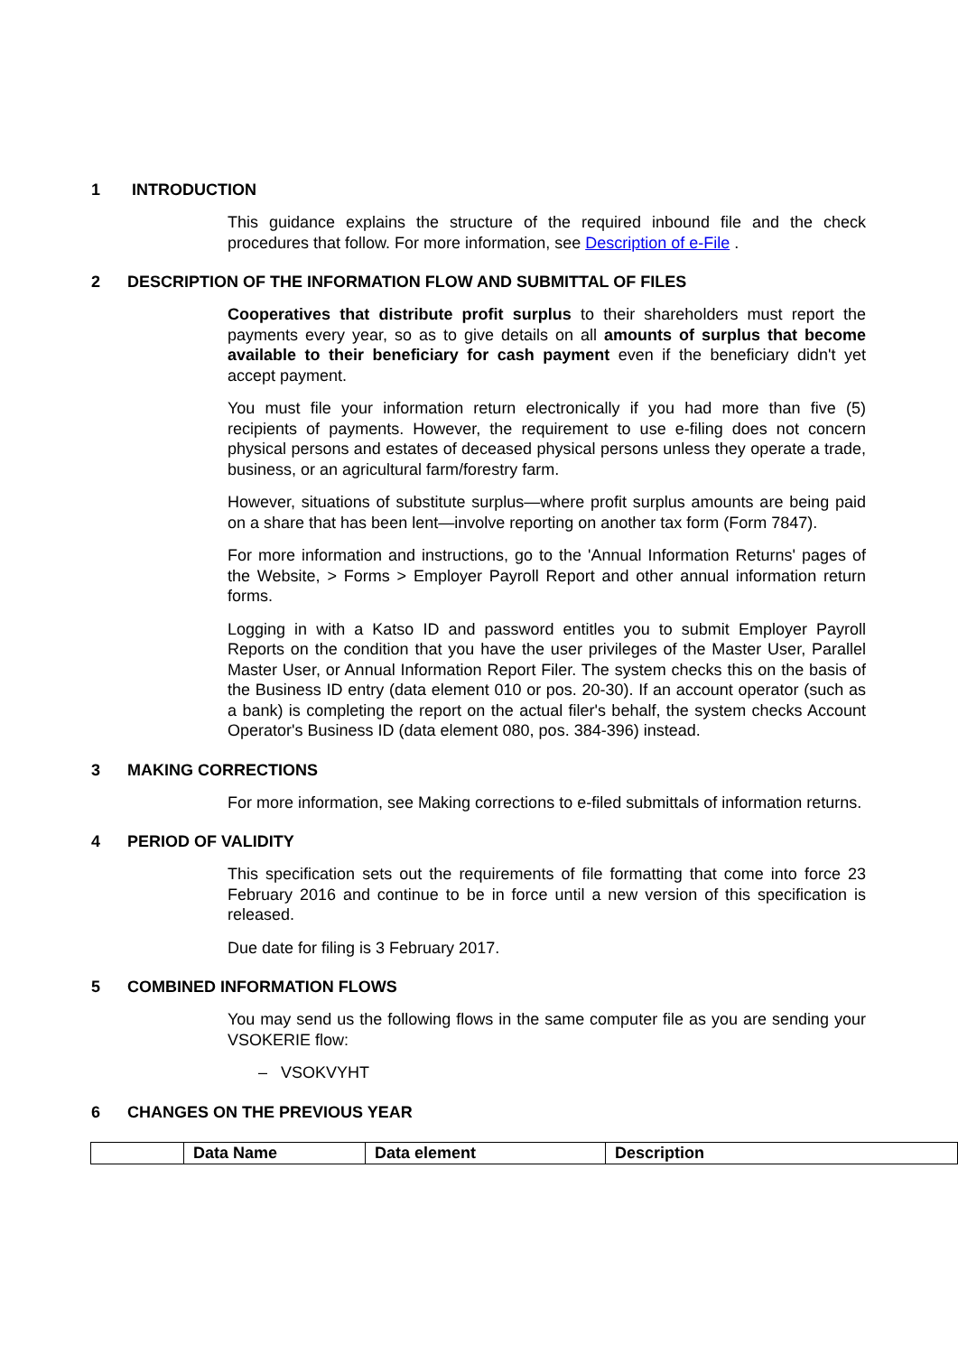1 INTRODUCTION
This guidance explains the structure of the required inbound file and the check procedures that follow. For more information, see Description of e-File .
2 DESCRIPTION OF THE INFORMATION FLOW AND SUBMITTAL OF FILES
Cooperatives that distribute profit surplus to their shareholders must report the payments every year, so as to give details on all amounts of surplus that become available to their beneficiary for cash payment even if the beneficiary didn't yet accept payment.
You must file your information return electronically if you had more than five (5) recipients of payments. However, the requirement to use e-filing does not concern physical persons and estates of deceased physical persons unless they operate a trade, business, or an agricultural farm/forestry farm.
However, situations of substitute surplus—where profit surplus amounts are being paid on a share that has been lent—involve reporting on another tax form (Form 7847).
For more information and instructions, go to the 'Annual Information Returns' pages of the Website, > Forms > Employer Payroll Report and other annual information return forms.
Logging in with a Katso ID and password entitles you to submit Employer Payroll Reports on the condition that you have the user privileges of the Master User, Parallel Master User, or Annual Information Report Filer. The system checks this on the basis of the Business ID entry (data element 010 or pos. 20-30). If an account operator (such as a bank) is completing the report on the actual filer's behalf, the system checks Account Operator's Business ID (data element 080, pos. 384-396) instead.
3 MAKING CORRECTIONS
For more information, see Making corrections to e-filed submittals of information returns.
4 PERIOD OF VALIDITY
This specification sets out the requirements of file formatting that come into force 23 February 2016 and continue to be in force until a new version of this specification is released.
Due date for filing is 3 February 2017.
5 COMBINED INFORMATION FLOWS
You may send us the following flows in the same computer file as you are sending your VSOKERIE flow:
– VSOKVYHT
6 CHANGES ON THE PREVIOUS YEAR
| | Data Name | Data element | Description |
| --- | --- | --- | --- |